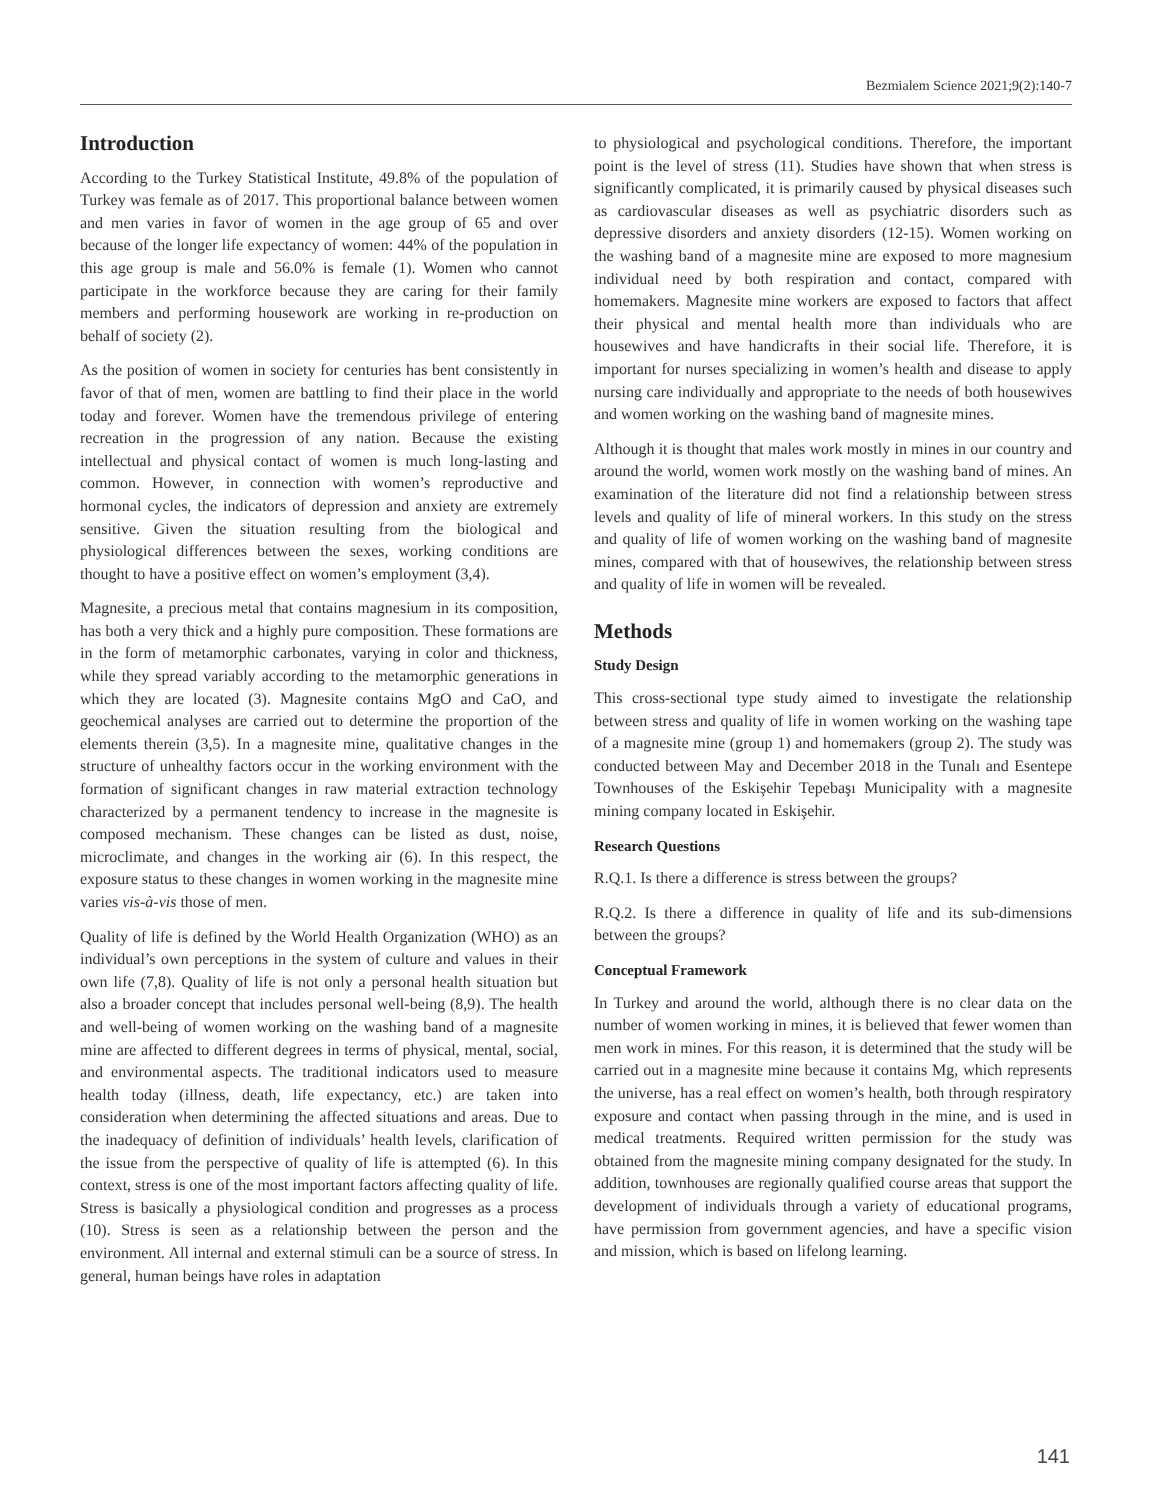Bezmialem Science 2021;9(2):140-7
Introduction
According to the Turkey Statistical Institute, 49.8% of the population of Turkey was female as of 2017. This proportional balance between women and men varies in favor of women in the age group of 65 and over because of the longer life expectancy of women: 44% of the population in this age group is male and 56.0% is female (1). Women who cannot participate in the workforce because they are caring for their family members and performing housework are working in re-production on behalf of society (2).
As the position of women in society for centuries has bent consistently in favor of that of men, women are battling to find their place in the world today and forever. Women have the tremendous privilege of entering recreation in the progression of any nation. Because the existing intellectual and physical contact of women is much long-lasting and common. However, in connection with women’s reproductive and hormonal cycles, the indicators of depression and anxiety are extremely sensitive. Given the situation resulting from the biological and physiological differences between the sexes, working conditions are thought to have a positive effect on women’s employment (3,4).
Magnesite, a precious metal that contains magnesium in its composition, has both a very thick and a highly pure composition. These formations are in the form of metamorphic carbonates, varying in color and thickness, while they spread variably according to the metamorphic generations in which they are located (3). Magnesite contains MgO and CaO, and geochemical analyses are carried out to determine the proportion of the elements therein (3,5). In a magnesite mine, qualitative changes in the structure of unhealthy factors occur in the working environment with the formation of significant changes in raw material extraction technology characterized by a permanent tendency to increase in the magnesite is composed mechanism. These changes can be listed as dust, noise, microclimate, and changes in the working air (6). In this respect, the exposure status to these changes in women working in the magnesite mine varies vis-à-vis those of men.
Quality of life is defined by the World Health Organization (WHO) as an individual’s own perceptions in the system of culture and values in their own life (7,8). Quality of life is not only a personal health situation but also a broader concept that includes personal well-being (8,9). The health and well-being of women working on the washing band of a magnesite mine are affected to different degrees in terms of physical, mental, social, and environmental aspects. The traditional indicators used to measure health today (illness, death, life expectancy, etc.) are taken into consideration when determining the affected situations and areas. Due to the inadequacy of definition of individuals’ health levels, clarification of the issue from the perspective of quality of life is attempted (6). In this context, stress is one of the most important factors affecting quality of life. Stress is basically a physiological condition and progresses as a process (10). Stress is seen as a relationship between the person and the environment. All internal and external stimuli can be a source of stress. In general, human beings have roles in adaptation
to physiological and psychological conditions. Therefore, the important point is the level of stress (11). Studies have shown that when stress is significantly complicated, it is primarily caused by physical diseases such as cardiovascular diseases as well as psychiatric disorders such as depressive disorders and anxiety disorders (12-15). Women working on the washing band of a magnesite mine are exposed to more magnesium individual need by both respiration and contact, compared with homemakers. Magnesite mine workers are exposed to factors that affect their physical and mental health more than individuals who are housewives and have handicrafts in their social life. Therefore, it is important for nurses specializing in women’s health and disease to apply nursing care individually and appropriate to the needs of both housewives and women working on the washing band of magnesite mines.
Although it is thought that males work mostly in mines in our country and around the world, women work mostly on the washing band of mines. An examination of the literature did not find a relationship between stress levels and quality of life of mineral workers. In this study on the stress and quality of life of women working on the washing band of magnesite mines, compared with that of housewives, the relationship between stress and quality of life in women will be revealed.
Methods
Study Design
This cross-sectional type study aimed to investigate the relationship between stress and quality of life in women working on the washing tape of a magnesite mine (group 1) and homemakers (group 2). The study was conducted between May and December 2018 in the Tunalı and Esentepe Townhouses of the Eskişehir Tepebaşı Municipality with a magnesite mining company located in Eskişehir.
Research Questions
R.Q.1. Is there a difference is stress between the groups?
R.Q.2. Is there a difference in quality of life and its sub-dimensions between the groups?
Conceptual Framework
In Turkey and around the world, although there is no clear data on the number of women working in mines, it is believed that fewer women than men work in mines. For this reason, it is determined that the study will be carried out in a magnesite mine because it contains Mg, which represents the universe, has a real effect on women’s health, both through respiratory exposure and contact when passing through in the mine, and is used in medical treatments. Required written permission for the study was obtained from the magnesite mining company designated for the study. In addition, townhouses are regionally qualified course areas that support the development of individuals through a variety of educational programs, have permission from government agencies, and have a specific vision and mission, which is based on lifelong learning.
141